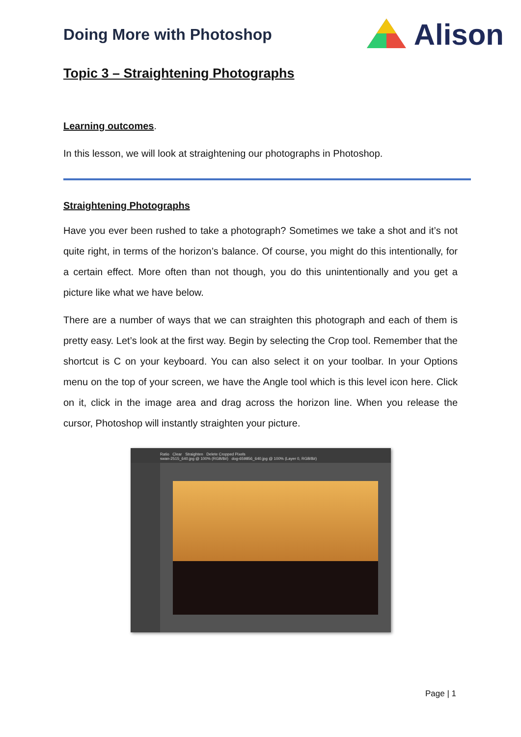Doing More with Photoshop
Alison
Topic 3 – Straightening Photographs
Learning outcomes.
In this lesson, we will look at straightening our photographs in Photoshop.
Straightening Photographs
Have you ever been rushed to take a photograph? Sometimes we take a shot and it’s not quite right, in terms of the horizon’s balance. Of course, you might do this intentionally, for a certain effect. More often than not though, you do this unintentionally and you get a picture like what we have below.
There are a number of ways that we can straighten this photograph and each of them is pretty easy. Let’s look at the first way. Begin by selecting the Crop tool. Remember that the shortcut is C on your keyboard. You can also select it on your toolbar. In your Options menu on the top of your screen, we have the Angle tool which is this level icon here. Click on it, click in the image area and drag across the horizon line. When you release the cursor, Photoshop will instantly straighten your picture.
Ratio Clear Straighten Delete Cropped Pixels
swan-2515_640.jpg @ 100% (RGB/8#) dog-659856_640.jpg @ 100% (Layer 0, RGB/8#)
Page | 1